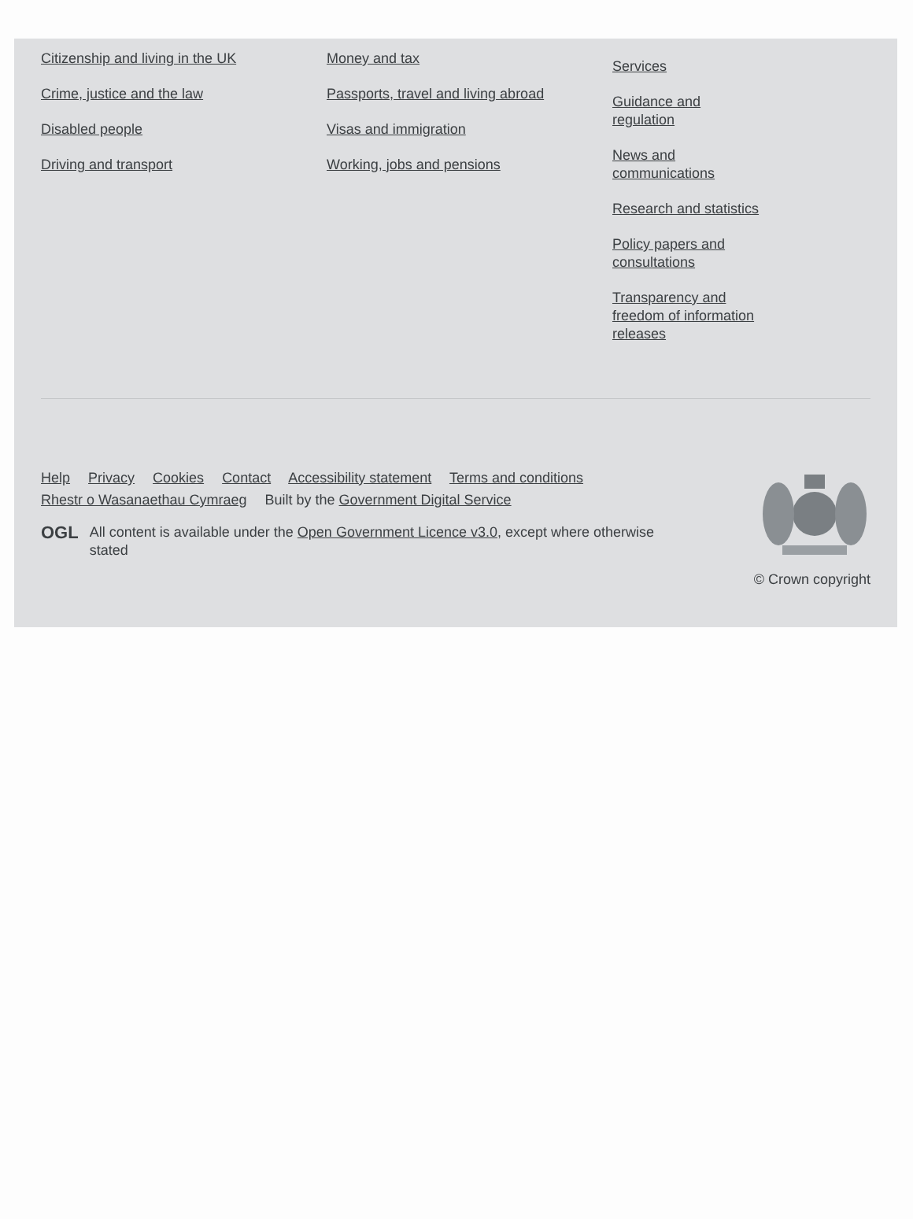Citizenship and living in the UK
Crime, justice and the law
Disabled people
Driving and transport
Money and tax
Passports, travel and living abroad
Visas and immigration
Working, jobs and pensions
Services
Guidance and regulation
News and communications
Research and statistics
Policy papers and consultations
Transparency and freedom of information releases
Help Privacy Cookies Contact Accessibility statement Terms and conditions
Rhestr o Wasanaethau Cymraeg Built by the Government Digital Service
OGL All content is available under the Open Government Licence v3.0, except where otherwise
stated
© Crown copyright